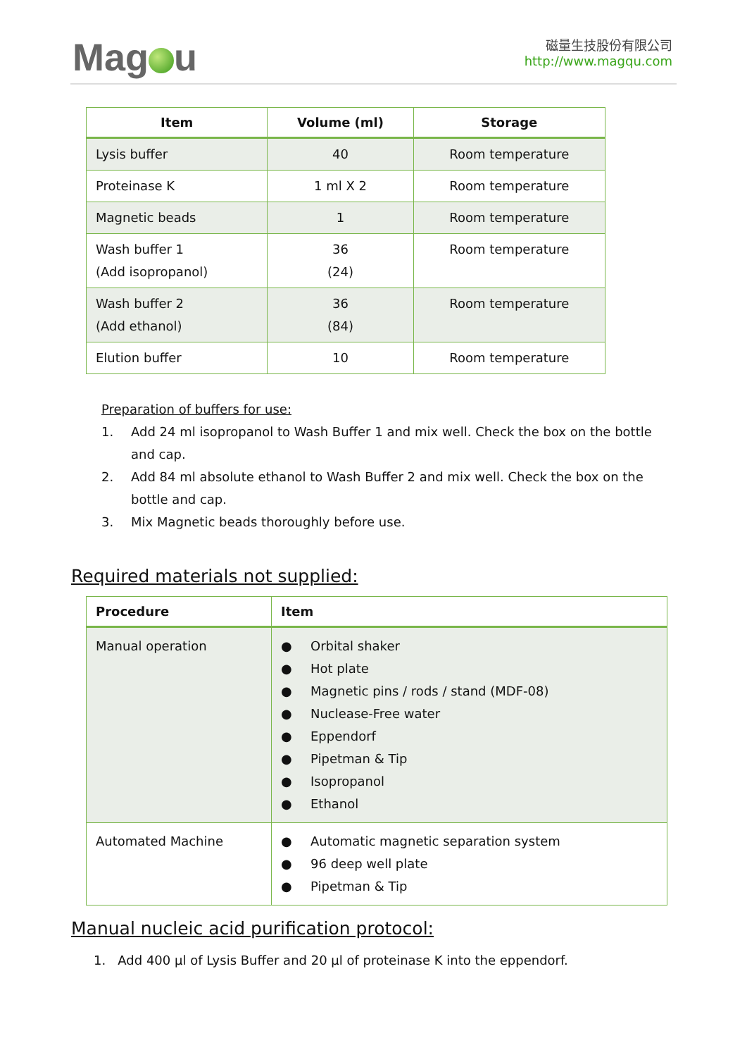Mag u
磁量生技股份有限公司
http://www.magqu.com
| Item | Volume (ml) | Storage |
| --- | --- | --- |
| Lysis buffer | 40 | Room temperature |
| Proteinase K | 1 ml X 2 | Room temperature |
| Magnetic beads | 1 | Room temperature |
| Wash buffer 1 (Add isopropanol) | 36 (24) | Room temperature |
| Wash buffer 2 (Add ethanol) | 36 (84) | Room temperature |
| Elution buffer | 10 | Room temperature |
Preparation of buffers for use:
1. Add 24 ml isopropanol to Wash Buffer 1 and mix well. Check the box on the bottle and cap.
2. Add 84 ml absolute ethanol to Wash Buffer 2 and mix well. Check the box on the bottle and cap.
3. Mix Magnetic beads thoroughly before use.
Required materials not supplied:
| Procedure | Item |
| --- | --- |
| Manual operation | ● Orbital shaker ● Hot plate ● Magnetic pins / rods / stand (MDF-08) ● Nuclease-Free water ● Eppendorf ● Pipetman & Tip ● Isopropanol ● Ethanol |
| Automated Machine | ● Automatic magnetic separation system ● 96 deep well plate ● Pipetman & Tip |
Manual nucleic acid purification protocol:
1. Add 400 µl of Lysis Buffer and 20 µl of proteinase K into the eppendorf.